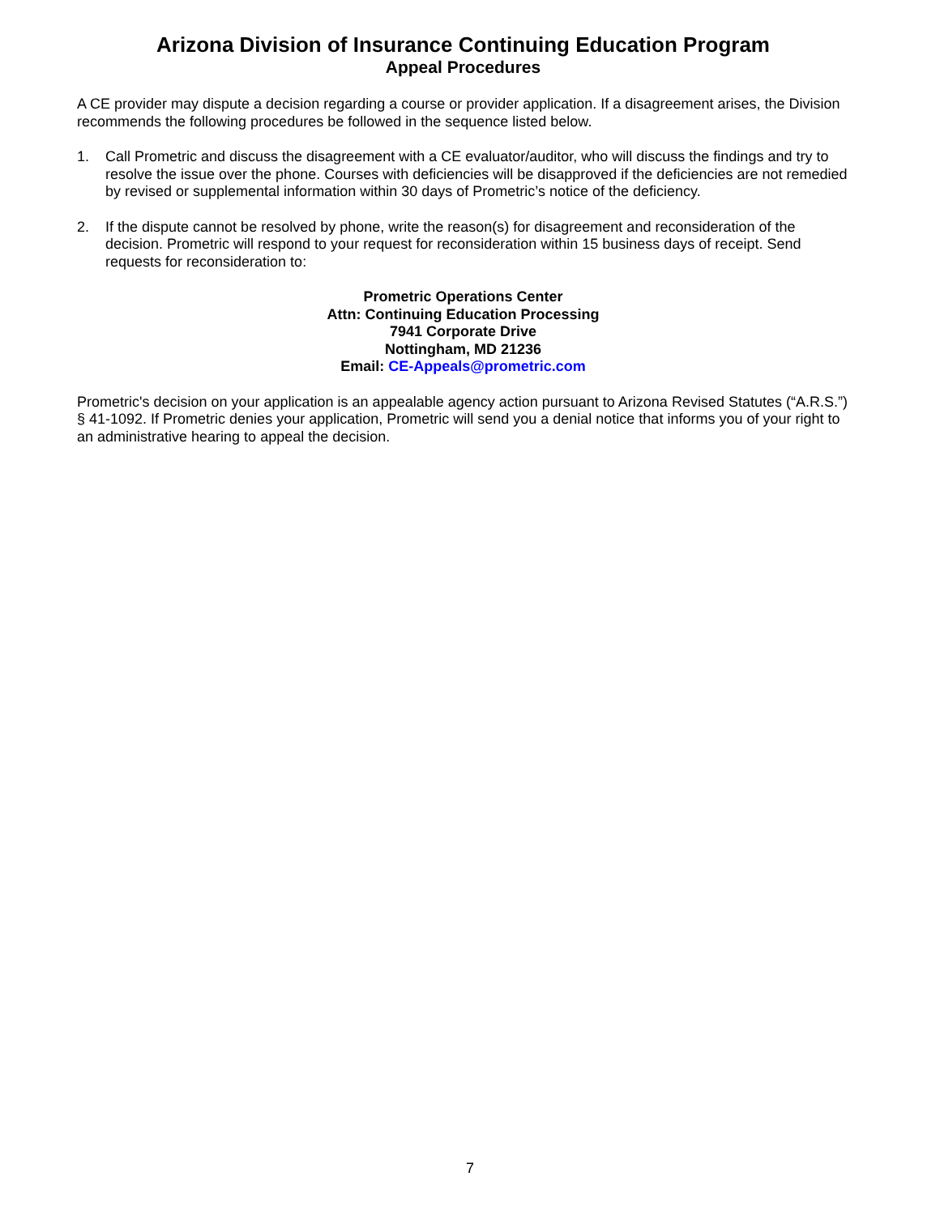Arizona Division of Insurance Continuing Education Program
Appeal Procedures
A CE provider may dispute a decision regarding a course or provider application. If a disagreement arises, the Division recommends the following procedures be followed in the sequence listed below.
1. Call Prometric and discuss the disagreement with a CE evaluator/auditor, who will discuss the findings and try to resolve the issue over the phone. Courses with deficiencies will be disapproved if the deficiencies are not remedied by revised or supplemental information within 30 days of Prometric’s notice of the deficiency.
2. If the dispute cannot be resolved by phone, write the reason(s) for disagreement and reconsideration of the decision. Prometric will respond to your request for reconsideration within 15 business days of receipt. Send requests for reconsideration to:
Prometric Operations Center
Attn: Continuing Education Processing
7941 Corporate Drive
Nottingham, MD 21236
Email: CE-Appeals@prometric.com
Prometric's decision on your application is an appealable agency action pursuant to Arizona Revised Statutes (“A.R.S.”) § 41-1092. If Prometric denies your application, Prometric will send you a denial notice that informs you of your right to an administrative hearing to appeal the decision.
7